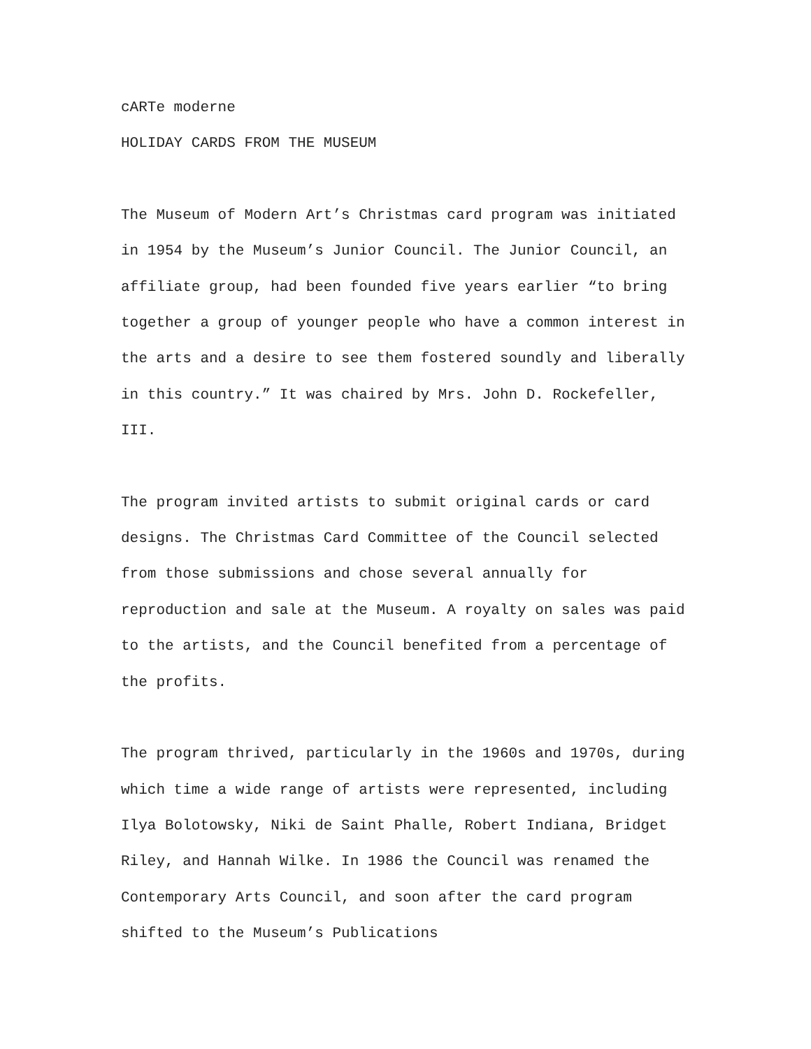cARTe moderne
HOLIDAY CARDS FROM THE MUSEUM
The Museum of Modern Art’s Christmas card program was initiated in 1954 by the Museum’s Junior Council. The Junior Council, an affiliate group, had been founded five years earlier “to bring together a group of younger people who have a common interest in the arts and a desire to see them fostered soundly and liberally in this country.” It was chaired by Mrs. John D. Rockefeller, III.
The program invited artists to submit original cards or card designs. The Christmas Card Committee of the Council selected from those submissions and chose several annually for reproduction and sale at the Museum. A royalty on sales was paid to the artists, and the Council benefited from a percentage of the profits.
The program thrived, particularly in the 1960s and 1970s, during which time a wide range of artists were represented, including Ilya Bolotowsky, Niki de Saint Phalle, Robert Indiana, Bridget Riley, and Hannah Wilke. In 1986 the Council was renamed the Contemporary Arts Council, and soon after the card program shifted to the Museum’s Publications